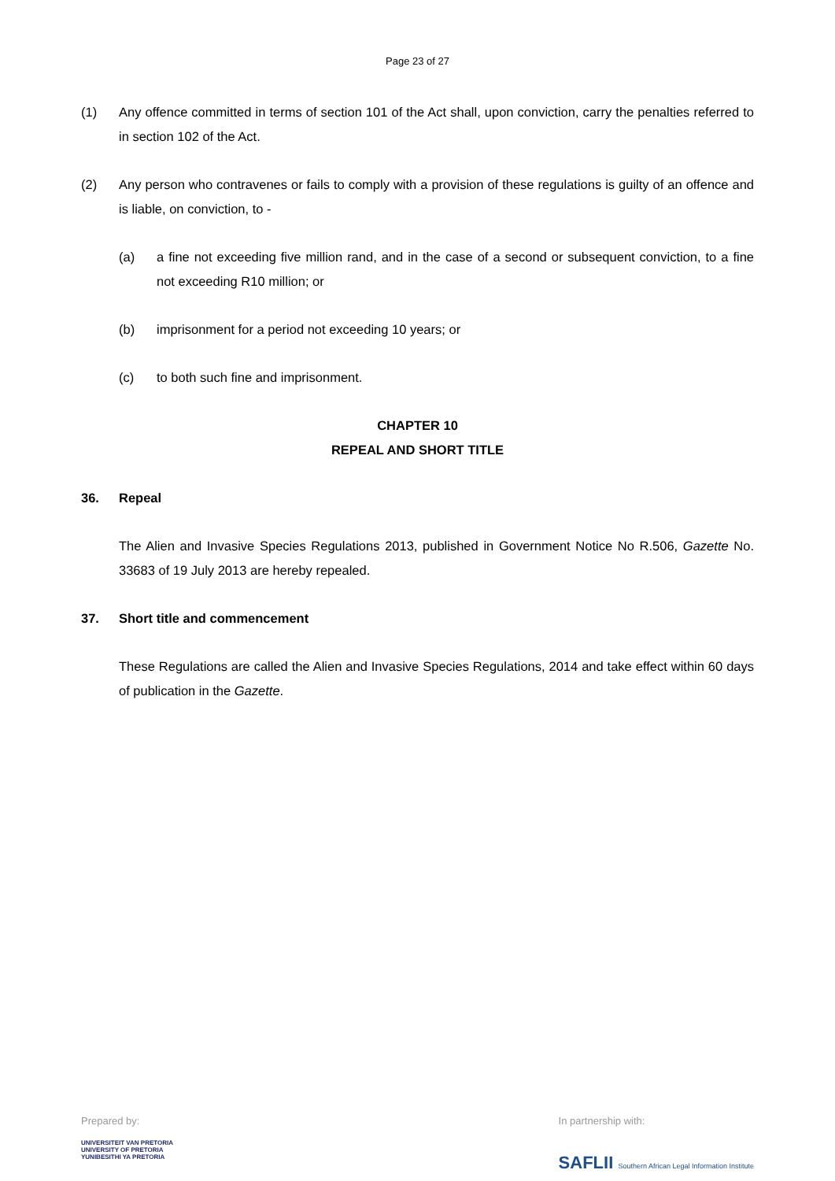Page 23 of 27
(1) Any offence committed in terms of section 101 of the Act shall, upon conviction, carry the penalties referred to in section 102 of the Act.
(2) Any person who contravenes or fails to comply with a provision of these regulations is guilty of an offence and is liable, on conviction, to -
(a) a fine not exceeding five million rand, and in the case of a second or subsequent conviction, to a fine not exceeding R10 million; or
(b) imprisonment for a period not exceeding 10 years; or
(c) to both such fine and imprisonment.
CHAPTER 10
REPEAL AND SHORT TITLE
36. Repeal
The Alien and Invasive Species Regulations 2013, published in Government Notice No R.506, Gazette No. 33683 of 19 July 2013 are hereby repealed.
37. Short title and commencement
These Regulations are called the Alien and Invasive Species Regulations, 2014 and take effect within 60 days of publication in the Gazette.
Prepared by:
UNIVERSITEIT VAN PRETORIA
UNIVERSITY OF PRETORIA
YUNIBESITHI YA PRETORIA
In partnership with:
SAFLII Southern African Legal Information Institute